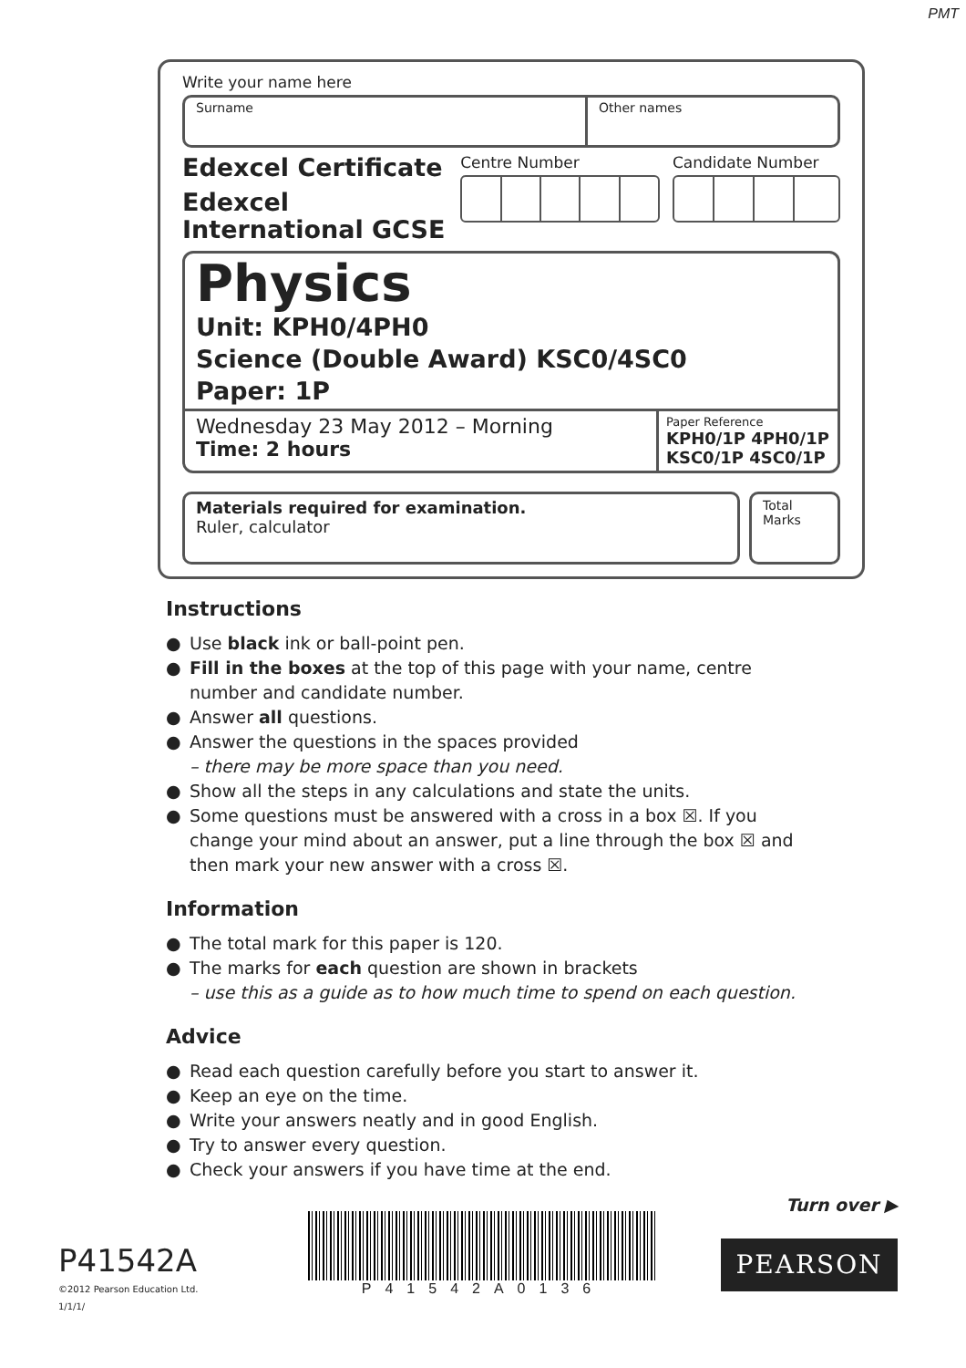PMT
Write your name here
Surname Other names
Edexcel Certificate
Edexcel
International GCSE
Centre Number Candidate Number
Physics
Unit: KPH0/4PH0
Science (Double Award) KSC0/4SC0
Paper: 1P
Wednesday 23 May 2012 – Morning
Time: 2 hours
Paper Reference
KPH0/1P 4PH0/1P
KSC0/1P 4SC0/1P
Materials required for examination.
Ruler, calculator
Total Marks
Instructions
● Use black ink or ball-point pen.
● Fill in the boxes at the top of this page with your name, centre number and candidate number.
● Answer all questions.
● Answer the questions in the spaces provided
– there may be more space than you need.
● Show all the steps in any calculations and state the units.
● Some questions must be answered with a cross in a box ☒. If you change your mind about an answer, put a line through the box ☒ and then mark your new answer with a cross ☒.
Information
● The total mark for this paper is 120.
● The marks for each question are shown in brackets
– use this as a guide as to how much time to spend on each question.
Advice
● Read each question carefully before you start to answer it.
● Keep an eye on the time.
● Write your answers neatly and in good English.
● Try to answer every question.
● Check your answers if you have time at the end.
Turn over ▶
P41542A
©2012 Pearson Education Ltd.
1/1/1/
P41542A0136
PEARSON